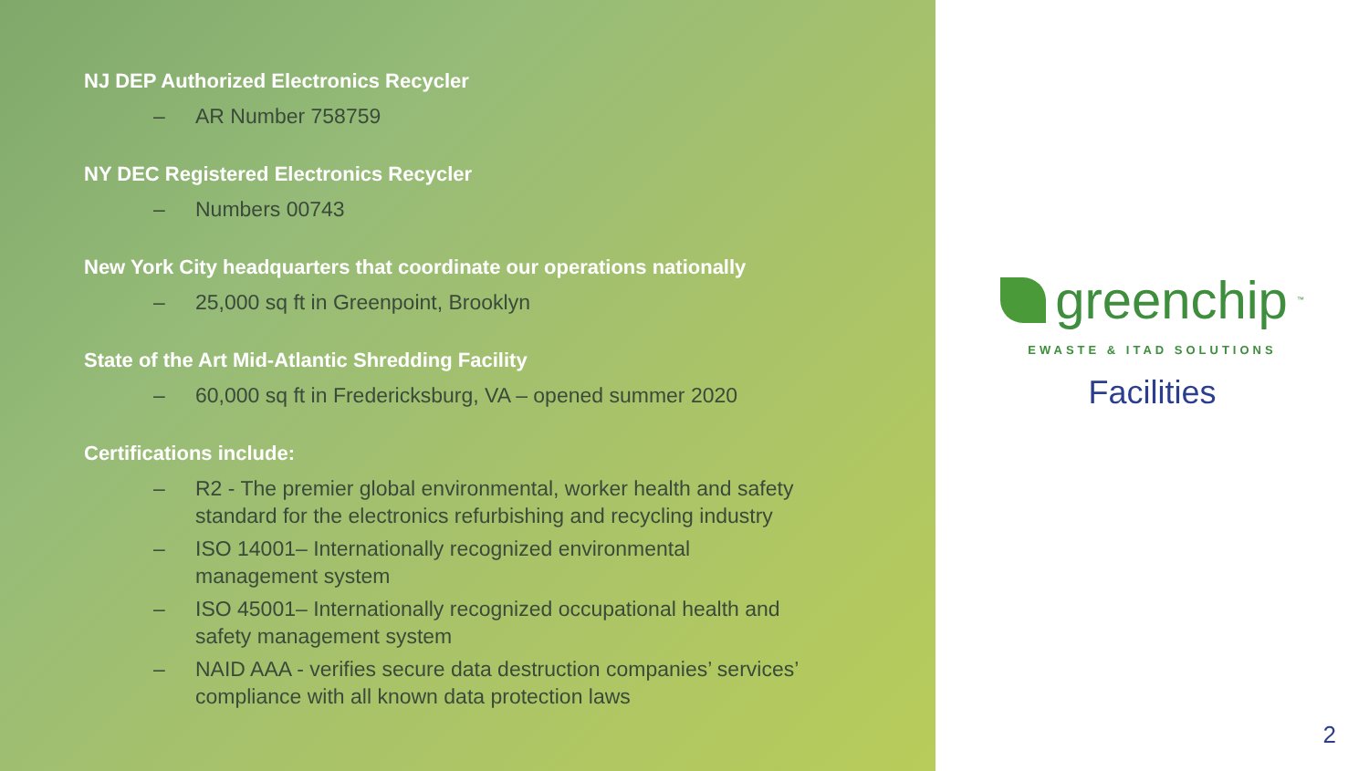NJ DEP Authorized Electronics Recycler
– AR Number 758759
NY DEC Registered Electronics Recycler
– Numbers 00743
New York City headquarters that coordinate our operations nationally
– 25,000 sq ft in Greenpoint, Brooklyn
State of the Art Mid-Atlantic Shredding Facility
– 60,000 sq ft in Fredericksburg, VA – opened summer 2020
Certifications include:
– R2 - The premier global environmental, worker health and safety standard for the electronics refurbishing and recycling industry
– ISO 14001– Internationally recognized environmental
management system
– ISO 45001– Internationally recognized occupational health and
safety management system
– NAID AAA - verifies secure data destruction companies’ services’ compliance with all known data protection laws
greenchip<sup>™</sup>
EWASTE & ITAD SOLUTIONS
Facilities
2